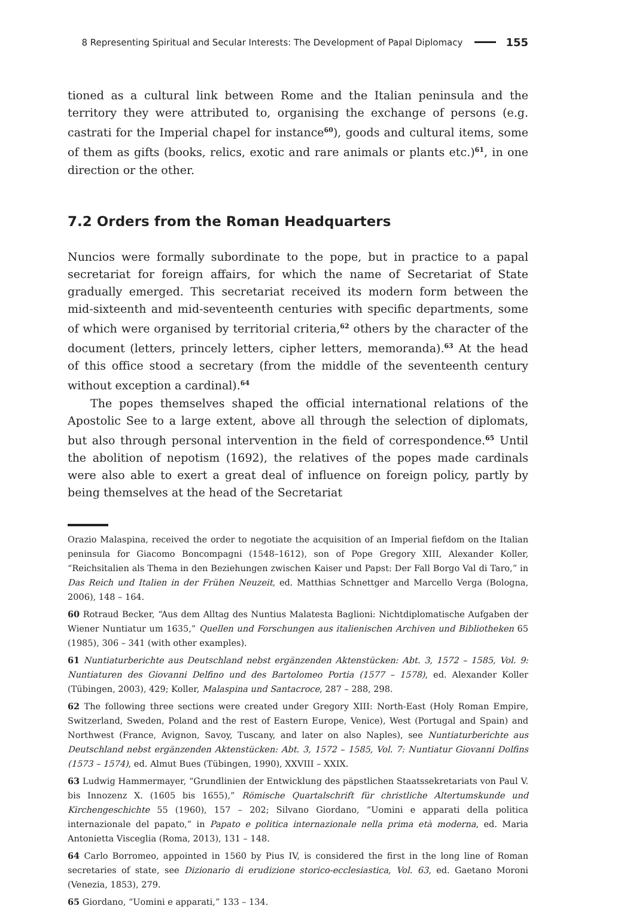8 Representing Spiritual and Secular Interests: The Development of Papal Diplomacy 155
tioned as a cultural link between Rome and the Italian peninsula and the territory they were attributed to, organising the exchange of persons (e.g. castrati for the Imperial chapel for instance<sup>60</sup>), goods and cultural items, some of them as gifts (books, relics, exotic and rare animals or plants etc.)<sup>61</sup>, in one direction or the other.
7.2 Orders from the Roman Headquarters
Nuncios were formally subordinate to the pope, but in practice to a papal secretariat for foreign affairs, for which the name of Secretariat of State gradually emerged. This secretariat received its modern form between the mid-sixteenth and mid-seventeenth centuries with specific departments, some of which were organised by territorial criteria,<sup>62</sup> others by the character of the document (letters, princely letters, cipher letters, memoranda).<sup>63</sup> At the head of this office stood a secretary (from the middle of the seventeenth century without exception a cardinal).<sup>64</sup>
The popes themselves shaped the official international relations of the Apostolic See to a large extent, above all through the selection of diplomats, but also through personal intervention in the field of correspondence.<sup>65</sup> Until the abolition of nepotism (1692), the relatives of the popes made cardinals were also able to exert a great deal of influence on foreign policy, partly by being themselves at the head of the Secretariat
Orazio Malaspina, received the order to negotiate the acquisition of an Imperial fiefdom on the Italian peninsula for Giacomo Boncompagni (1548–1612), son of Pope Gregory XIII, Alexander Koller, “Reichsitalien als Thema in den Beziehungen zwischen Kaiser und Papst: Der Fall Borgo Val di Taro,” in Das Reich und Italien in der Frühen Neuzeit, ed. Matthias Schnettger and Marcello Verga (Bologna, 2006), 148 – 164.
60 Rotraud Becker, “Aus dem Alltag des Nuntius Malatesta Baglioni: Nichtdiplomatische Aufgaben der Wiener Nuntiatur um 1635,” Quellen und Forschungen aus italienischen Archiven und Bibliotheken 65 (1985), 306 – 341 (with other examples).
61 Nuntiaturberichte aus Deutschland nebst ergänzenden Aktenstücken: Abt. 3, 1572 – 1585, Vol. 9: Nuntiaturen des Giovanni Delfino und des Bartolomeo Portia (1577 – 1578), ed. Alexander Koller (Tübingen, 2003), 429; Koller, Malaspina und Santacroce, 287 – 288, 298.
62 The following three sections were created under Gregory XIII: North-East (Holy Roman Empire, Switzerland, Sweden, Poland and the rest of Eastern Europe, Venice), West (Portugal and Spain) and Northwest (France, Avignon, Savoy, Tuscany, and later on also Naples), see Nuntiaturberichte aus Deutschland nebst ergänzenden Aktenstücken: Abt. 3, 1572 – 1585, Vol. 7: Nuntiatur Giovanni Dolfins (1573 – 1574), ed. Almut Bues (Tübingen, 1990), XXVIII – XXIX.
63 Ludwig Hammermayer, “Grundlinien der Entwicklung des päpstlichen Staatssekretariats von Paul V. bis Innozenz X. (1605 bis 1655),” Römische Quartalschrift für christliche Altertumskunde und Kirchengeschichte 55 (1960), 157 – 202; Silvano Giordano, “Uomini e apparati della politica internazionale del papato,” in Papato e politica internazionale nella prima età moderna, ed. Maria Antonietta Visceglia (Roma, 2013), 131 – 148.
64 Carlo Borromeo, appointed in 1560 by Pius IV, is considered the first in the long line of Roman secretaries of state, see Dizionario di erudizione storico-ecclesiastica, Vol. 63, ed. Gaetano Moroni (Venezia, 1853), 279.
65 Giordano, “Uomini e apparati,” 133 – 134.